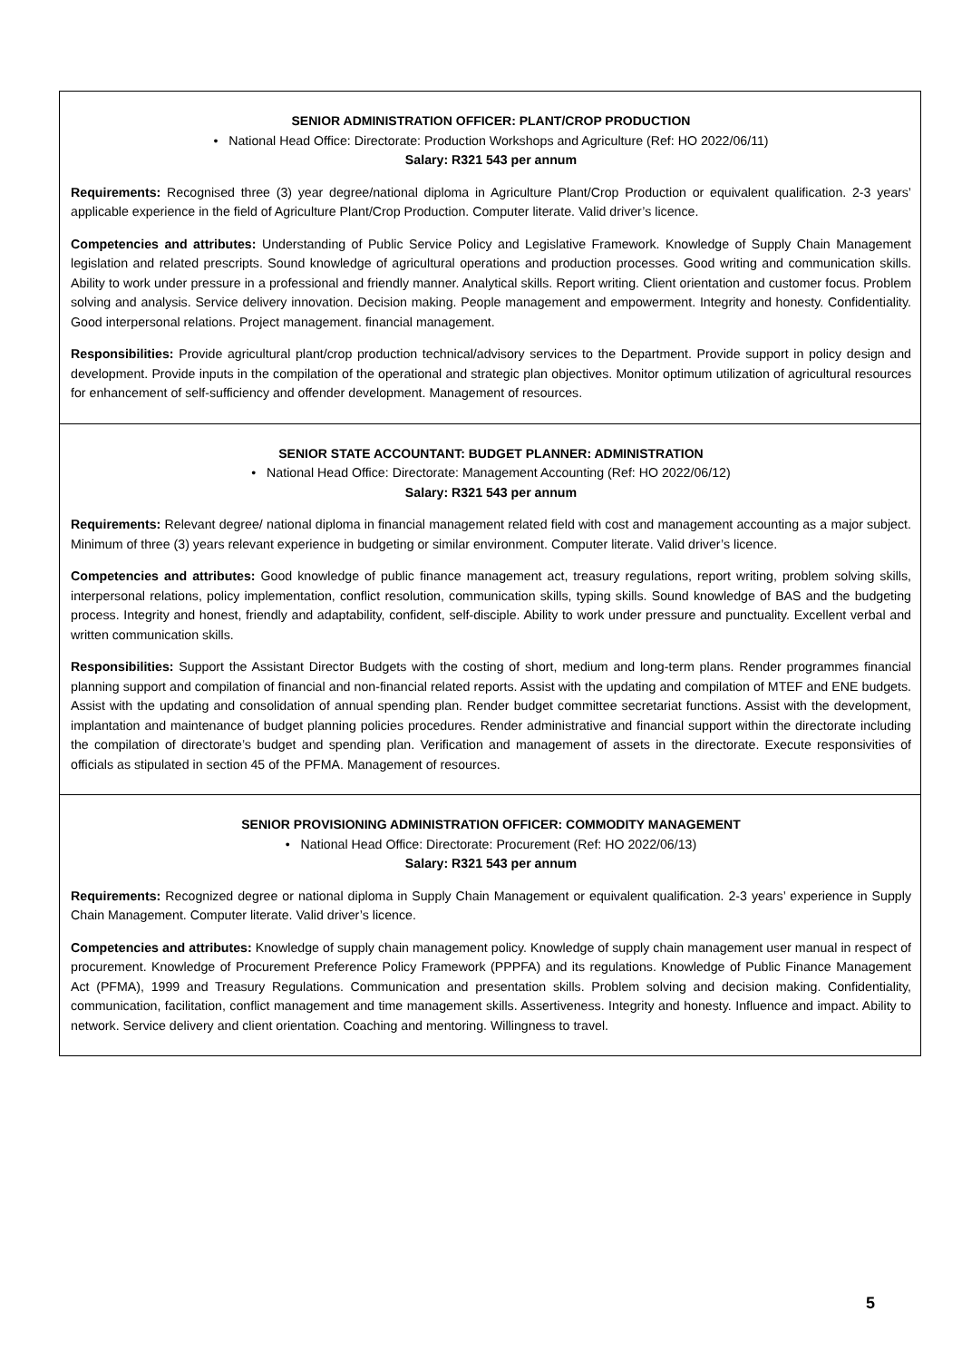SENIOR ADMINISTRATION OFFICER: PLANT/CROP PRODUCTION
• National Head Office: Directorate: Production Workshops and Agriculture (Ref: HO 2022/06/11)
Salary: R321 543 per annum
Requirements: Recognised three (3) year degree/national diploma in Agriculture Plant/Crop Production or equivalent qualification. 2-3 years’ applicable experience in the field of Agriculture Plant/Crop Production. Computer literate. Valid driver’s licence.
Competencies and attributes: Understanding of Public Service Policy and Legislative Framework. Knowledge of Supply Chain Management legislation and related prescripts. Sound knowledge of agricultural operations and production processes. Good writing and communication skills. Ability to work under pressure in a professional and friendly manner. Analytical skills. Report writing. Client orientation and customer focus. Problem solving and analysis. Service delivery innovation. Decision making. People management and empowerment. Integrity and honesty. Confidentiality. Good interpersonal relations. Project management. financial management.
Responsibilities: Provide agricultural plant/crop production technical/advisory services to the Department. Provide support in policy design and development. Provide inputs in the compilation of the operational and strategic plan objectives. Monitor optimum utilization of agricultural resources for enhancement of self-sufficiency and offender development. Management of resources.
SENIOR STATE ACCOUNTANT: BUDGET PLANNER: ADMINISTRATION
• National Head Office: Directorate: Management Accounting (Ref: HO 2022/06/12)
Salary: R321 543 per annum
Requirements: Relevant degree/ national diploma in financial management related field with cost and management accounting as a major subject. Minimum of three (3) years relevant experience in budgeting or similar environment. Computer literate. Valid driver’s licence.
Competencies and attributes: Good knowledge of public finance management act, treasury regulations, report writing, problem solving skills, interpersonal relations, policy implementation, conflict resolution, communication skills, typing skills. Sound knowledge of BAS and the budgeting process. Integrity and honest, friendly and adaptability, confident, self-disciple. Ability to work under pressure and punctuality. Excellent verbal and written communication skills.
Responsibilities: Support the Assistant Director Budgets with the costing of short, medium and long-term plans. Render programmes financial planning support and compilation of financial and non-financial related reports. Assist with the updating and compilation of MTEF and ENE budgets. Assist with the updating and consolidation of annual spending plan. Render budget committee secretariat functions. Assist with the development, implantation and maintenance of budget planning policies procedures. Render administrative and financial support within the directorate including the compilation of directorate’s budget and spending plan. Verification and management of assets in the directorate. Execute responsivities of officials as stipulated in section 45 of the PFMA. Management of resources.
SENIOR PROVISIONING ADMINISTRATION OFFICER: COMMODITY MANAGEMENT
• National Head Office: Directorate: Procurement (Ref: HO 2022/06/13)
Salary: R321 543 per annum
Requirements: Recognized degree or national diploma in Supply Chain Management or equivalent qualification. 2-3 years’ experience in Supply Chain Management. Computer literate. Valid driver’s licence.
Competencies and attributes: Knowledge of supply chain management policy. Knowledge of supply chain management user manual in respect of procurement. Knowledge of Procurement Preference Policy Framework (PPPFA) and its regulations. Knowledge of Public Finance Management Act (PFMA), 1999 and Treasury Regulations. Communication and presentation skills. Problem solving and decision making. Confidentiality, communication, facilitation, conflict management and time management skills. Assertiveness. Integrity and honesty. Influence and impact. Ability to network. Service delivery and client orientation. Coaching and mentoring. Willingness to travel.
5